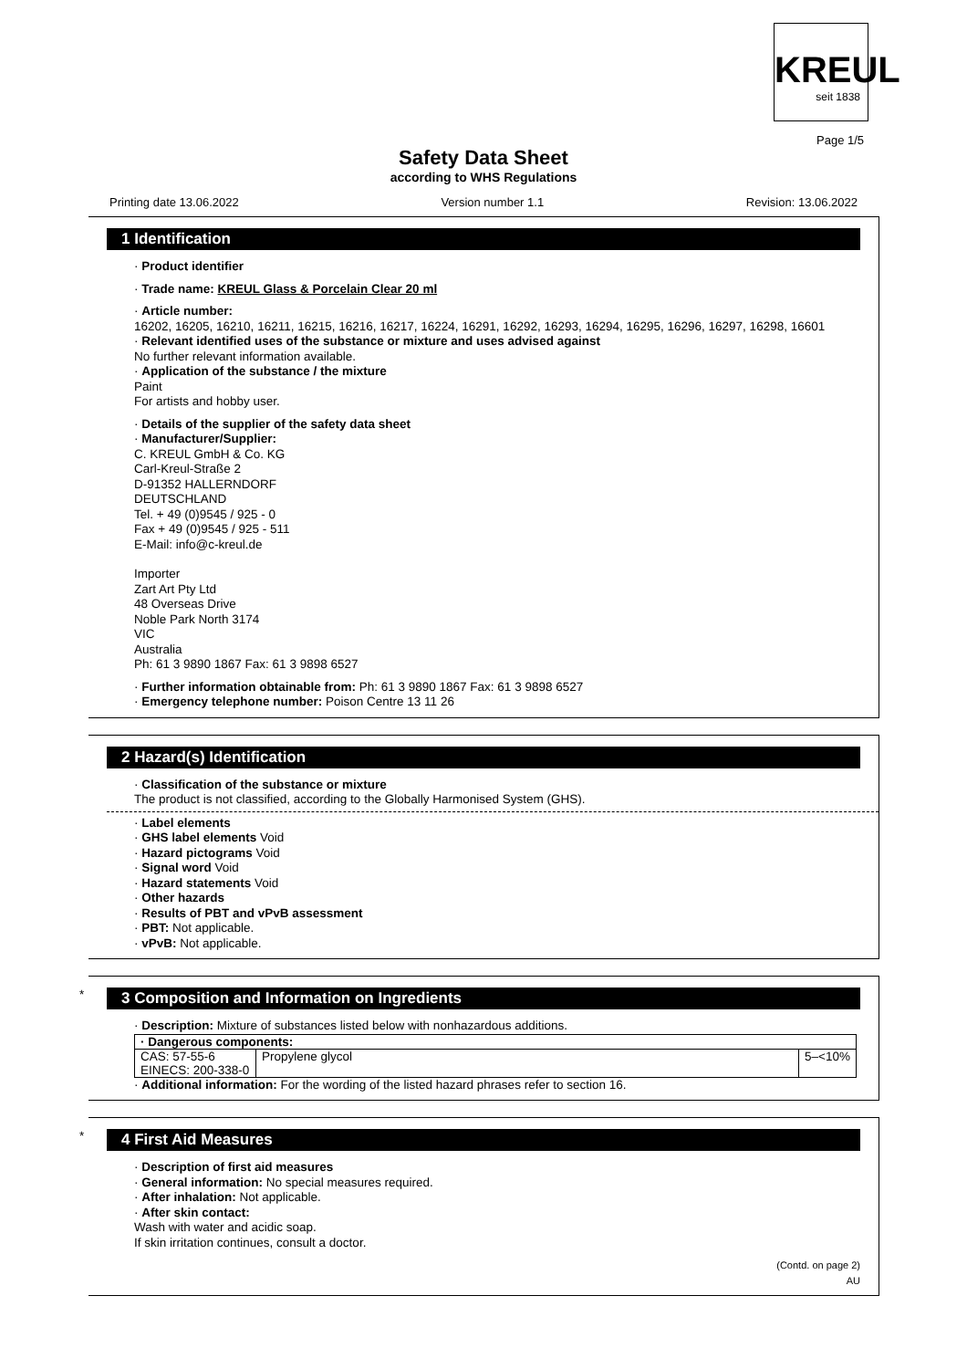KREUL
seit 1838
Page 1/5
Safety Data Sheet
according to WHS Regulations
Printing date 13.06.2022 Version number 1.1 Revision: 13.06.2022
1 Identification
· Product identifier
· Trade name: KREUL Glass & Porcelain Clear 20 ml
· Article number:
16202, 16205, 16210, 16211, 16215, 16216, 16217, 16224, 16291, 16292, 16293, 16294, 16295, 16296, 16297, 16298, 16601
· Relevant identified uses of the substance or mixture and uses advised against
No further relevant information available.
· Application of the substance / the mixture
Paint
For artists and hobby user.
· Details of the supplier of the safety data sheet
· Manufacturer/Supplier:
C. KREUL GmbH & Co. KG
Carl-Kreul-Straße 2
D-91352 HALLERNDORF
DEUTSCHLAND
Tel. + 49 (0)9545 / 925 - 0
Fax + 49 (0)9545 / 925 - 511
E-Mail: info@c-kreul.de
Importer
Zart Art Pty Ltd
48 Overseas Drive
Noble Park North 3174
VIC
Australia
Ph: 61 3 9890 1867 Fax: 61 3 9898 6527
· Further information obtainable from: Ph: 61 3 9890 1867 Fax: 61 3 9898 6527
· Emergency telephone number: Poison Centre 13 11 26
2 Hazard(s) Identification
· Classification of the substance or mixture
The product is not classified, according to the Globally Harmonised System (GHS).
· Label elements
· GHS label elements Void
· Hazard pictograms Void
· Signal word Void
· Hazard statements Void
· Other hazards
· Results of PBT and vPvB assessment
· PBT: Not applicable.
· vPvB: Not applicable.
*
3 Composition and Information on Ingredients
· Description: Mixture of substances listed below with nonhazardous additions.
| · Dangerous components: | | |
| --- | --- | --- |
| CAS: 57-55-6 EINECS: 200-338-0 | Propylene glycol | 5–<10% |
· Additional information: For the wording of the listed hazard phrases refer to section 16.
*
4 First Aid Measures
· Description of first aid measures
· General information: No special measures required.
· After inhalation: Not applicable.
· After skin contact:
Wash with water and acidic soap.
If skin irritation continues, consult a doctor.
(Contd. on page 2)
AU